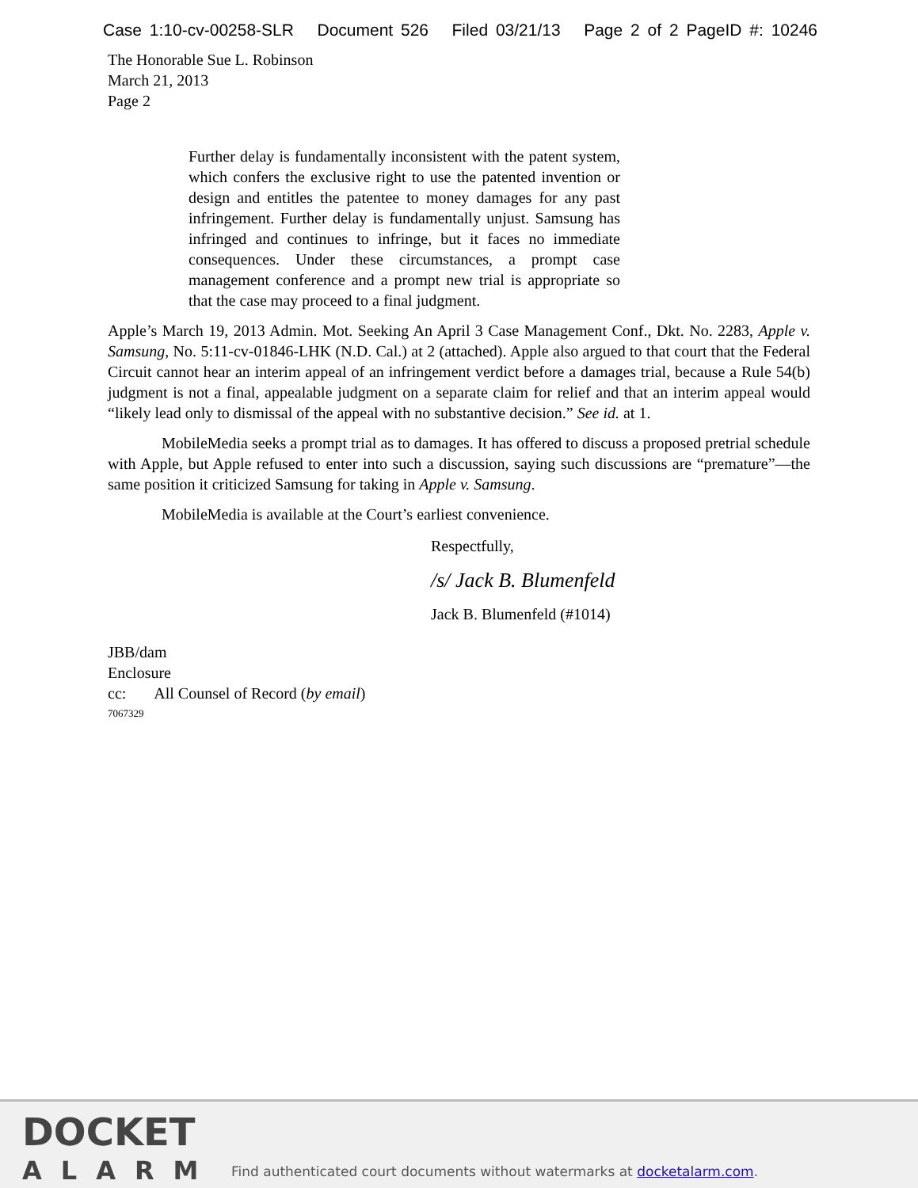Case 1:10-cv-00258-SLR Document 526 Filed 03/21/13 Page 2 of 2 PageID #: 10246
The Honorable Sue L. Robinson
March 21, 2013
Page 2
Further delay is fundamentally inconsistent with the patent system, which confers the exclusive right to use the patented invention or design and entitles the patentee to money damages for any past infringement. Further delay is fundamentally unjust. Samsung has infringed and continues to infringe, but it faces no immediate consequences. Under these circumstances, a prompt case management conference and a prompt new trial is appropriate so that the case may proceed to a final judgment.
Apple’s March 19, 2013 Admin. Mot. Seeking An April 3 Case Management Conf., Dkt. No. 2283, Apple v. Samsung, No. 5:11-cv-01846-LHK (N.D. Cal.) at 2 (attached). Apple also argued to that court that the Federal Circuit cannot hear an interim appeal of an infringement verdict before a damages trial, because a Rule 54(b) judgment is not a final, appealable judgment on a separate claim for relief and that an interim appeal would “likely lead only to dismissal of the appeal with no substantive decision.” See id. at 1.
MobileMedia seeks a prompt trial as to damages. It has offered to discuss a proposed pretrial schedule with Apple, but Apple refused to enter into such a discussion, saying such discussions are “premature”—the same position it criticized Samsung for taking in Apple v. Samsung.
MobileMedia is available at the Court’s earliest convenience.
Respectfully,
/s/ Jack B. Blumenfeld
Jack B. Blumenfeld (#1014)
JBB/dam
Enclosure
cc: All Counsel of Record (by email)
7067329
DOCKET
ALARM
Find authenticated court documents without watermarks at docketalarm.com.